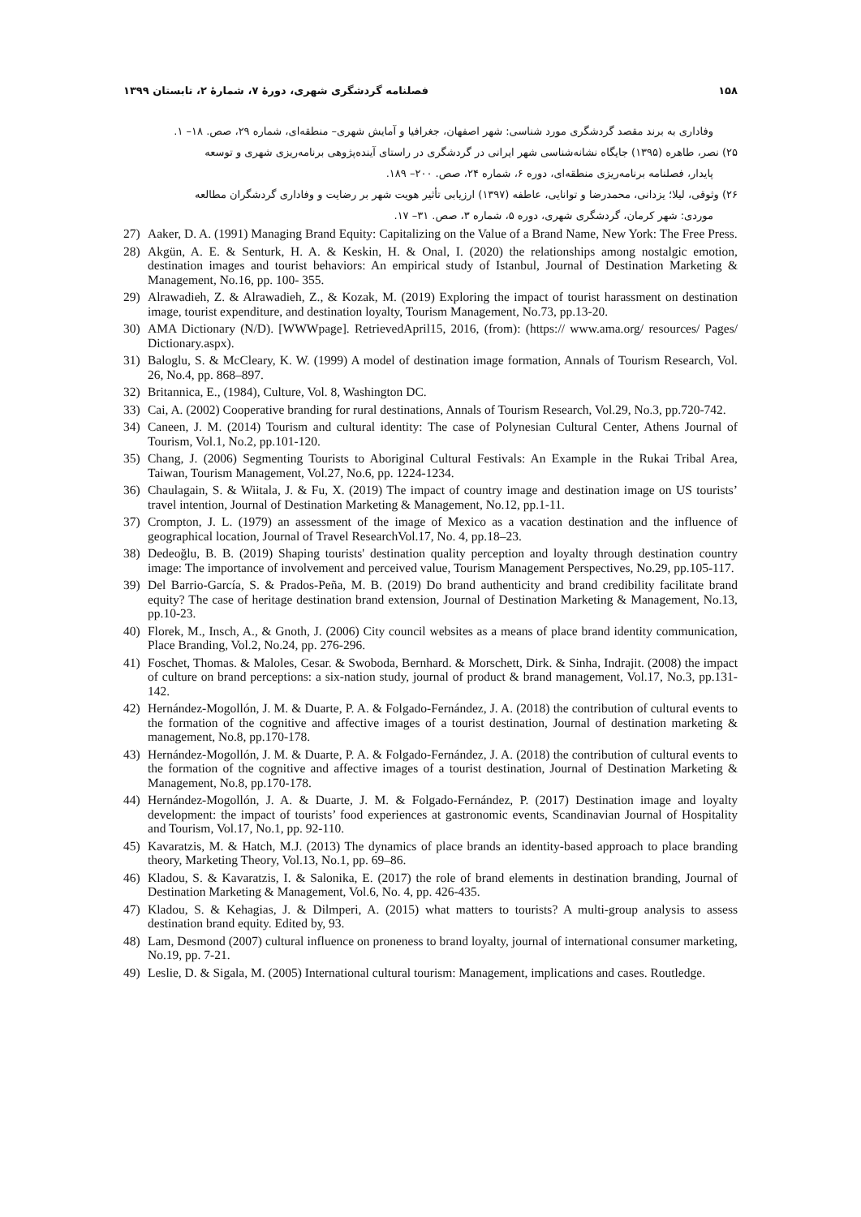۱۵۸ فصلنامه گردشگری شهری، دورهٔ ۷، شمارهٔ ۲، تابستان ۱۳۹۹
وفاداری به برند مقصد گردشگری مورد شناسی: شهر اصفهان، جغرافیا و آمایش شهری– منطقه‌ای، شماره ۲۹، صص. ۱۸– ۱.
۲۵) نصر، طاهره (۱۳۹۵) جایگاه نشانه‌شناسی شهر ایرانی در گردشگری در راستای آینده‌پژوهی برنامه‌ریزی شهری و توسعه
پایدار، فصلنامه برنامه‌ریزی منطقه‌ای، دوره ۶، شماره ۲۴، صص. ۲۰۰– ۱۸۹.
۲۶) وثوقی، لیلا؛ یزدانی، محمدرضا و توانایی، عاطفه (۱۳۹۷) ارزیابی تأثیر هویت شهر بر رضایت و وفاداری گردشگران مطالعه
موردی: شهر کرمان، گردشگری شهری، دوره ۵، شماره ۳، صص. ۳۱– ۱۷.
27) Aaker, D. A. (1991) Managing Brand Equity: Capitalizing on the Value of a Brand Name, New York: The Free Press.
28) Akgün, A. E. & Senturk, H. A. & Keskin, H. & Onal, I. (2020) the relationships among nostalgic emotion, destination images and tourist behaviors: An empirical study of Istanbul, Journal of Destination Marketing & Management, No.16, pp. 100- 355.
29) Alrawadieh, Z. & Alrawadieh, Z., & Kozak, M. (2019) Exploring the impact of tourist harassment on destination image, tourist expenditure, and destination loyalty, Tourism Management, No.73, pp.13-20.
30) AMA Dictionary (N/D). [WWWpage]. RetrievedApril15, 2016, (from): (https:// www.ama.org/ resources/ Pages/ Dictionary.aspx).
31) Baloglu, S. & McCleary, K. W. (1999) A model of destination image formation, Annals of Tourism Research, Vol. 26, No.4, pp. 868–897.
32) Britannica, E., (1984), Culture, Vol. 8, Washington DC.
33) Cai, A. (2002) Cooperative branding for rural destinations, Annals of Tourism Research, Vol.29, No.3, pp.720-742.
34) Caneen, J. M. (2014) Tourism and cultural identity: The case of Polynesian Cultural Center, Athens Journal of Tourism, Vol.1, No.2, pp.101-120.
35) Chang, J. (2006) Segmenting Tourists to Aboriginal Cultural Festivals: An Example in the Rukai Tribal Area, Taiwan, Tourism Management, Vol.27, No.6, pp. 1224-1234.
36) Chaulagain, S. & Wiitala, J. & Fu, X. (2019) The impact of country image and destination image on US tourists’ travel intention, Journal of Destination Marketing & Management, No.12, pp.1-11.
37) Crompton, J. L. (1979) an assessment of the image of Mexico as a vacation destination and the influence of geographical location, Journal of Travel ResearchVol.17, No. 4, pp.18–23.
38) Dedeoğlu, B. B. (2019) Shaping tourists' destination quality perception and loyalty through destination country image: The importance of involvement and perceived value, Tourism Management Perspectives, No.29, pp.105-117.
39) Del Barrio-García, S. & Prados-Peña, M. B. (2019) Do brand authenticity and brand credibility facilitate brand equity? The case of heritage destination brand extension, Journal of Destination Marketing & Management, No.13, pp.10-23.
40) Florek, M., Insch, A., & Gnoth, J. (2006) City council websites as a means of place brand identity communication, Place Branding, Vol.2, No.24, pp. 276-296.
41) Foschet, Thomas. & Maloles, Cesar. & Swoboda, Bernhard. & Morschett, Dirk. & Sinha, Indrajit. (2008) the impact of culture on brand perceptions: a six-nation study, journal of product & brand management, Vol.17, No.3, pp.131-142.
42) Hernández-Mogollón, J. M. & Duarte, P. A. & Folgado-Fernández, J. A. (2018) the contribution of cultural events to the formation of the cognitive and affective images of a tourist destination, Journal of destination marketing & management, No.8, pp.170-178.
43) Hernández-Mogollón, J. M. & Duarte, P. A. & Folgado-Fernández, J. A. (2018) the contribution of cultural events to the formation of the cognitive and affective images of a tourist destination, Journal of Destination Marketing & Management, No.8, pp.170-178.
44) Hernández-Mogollón, J. A. & Duarte, J. M. & Folgado-Fernández, P. (2017) Destination image and loyalty development: the impact of tourists’ food experiences at gastronomic events, Scandinavian Journal of Hospitality and Tourism, Vol.17, No.1, pp. 92-110.
45) Kavaratzis, M. & Hatch, M.J. (2013) The dynamics of place brands an identity-based approach to place branding theory, Marketing Theory, Vol.13, No.1, pp. 69–86.
46) Kladou, S. & Kavaratzis, I. & Salonika, E. (2017) the role of brand elements in destination branding, Journal of Destination Marketing & Management, Vol.6, No. 4, pp. 426-435.
47) Kladou, S. & Kehagias, J. & Dilmperi, A. (2015) what matters to tourists? A multi-group analysis to assess destination brand equity. Edited by, 93.
48) Lam, Desmond (2007) cultural influence on proneness to brand loyalty, journal of international consumer marketing, No.19, pp. 7-21.
49) Leslie, D. & Sigala, M. (2005) International cultural tourism: Management, implications and cases. Routledge.